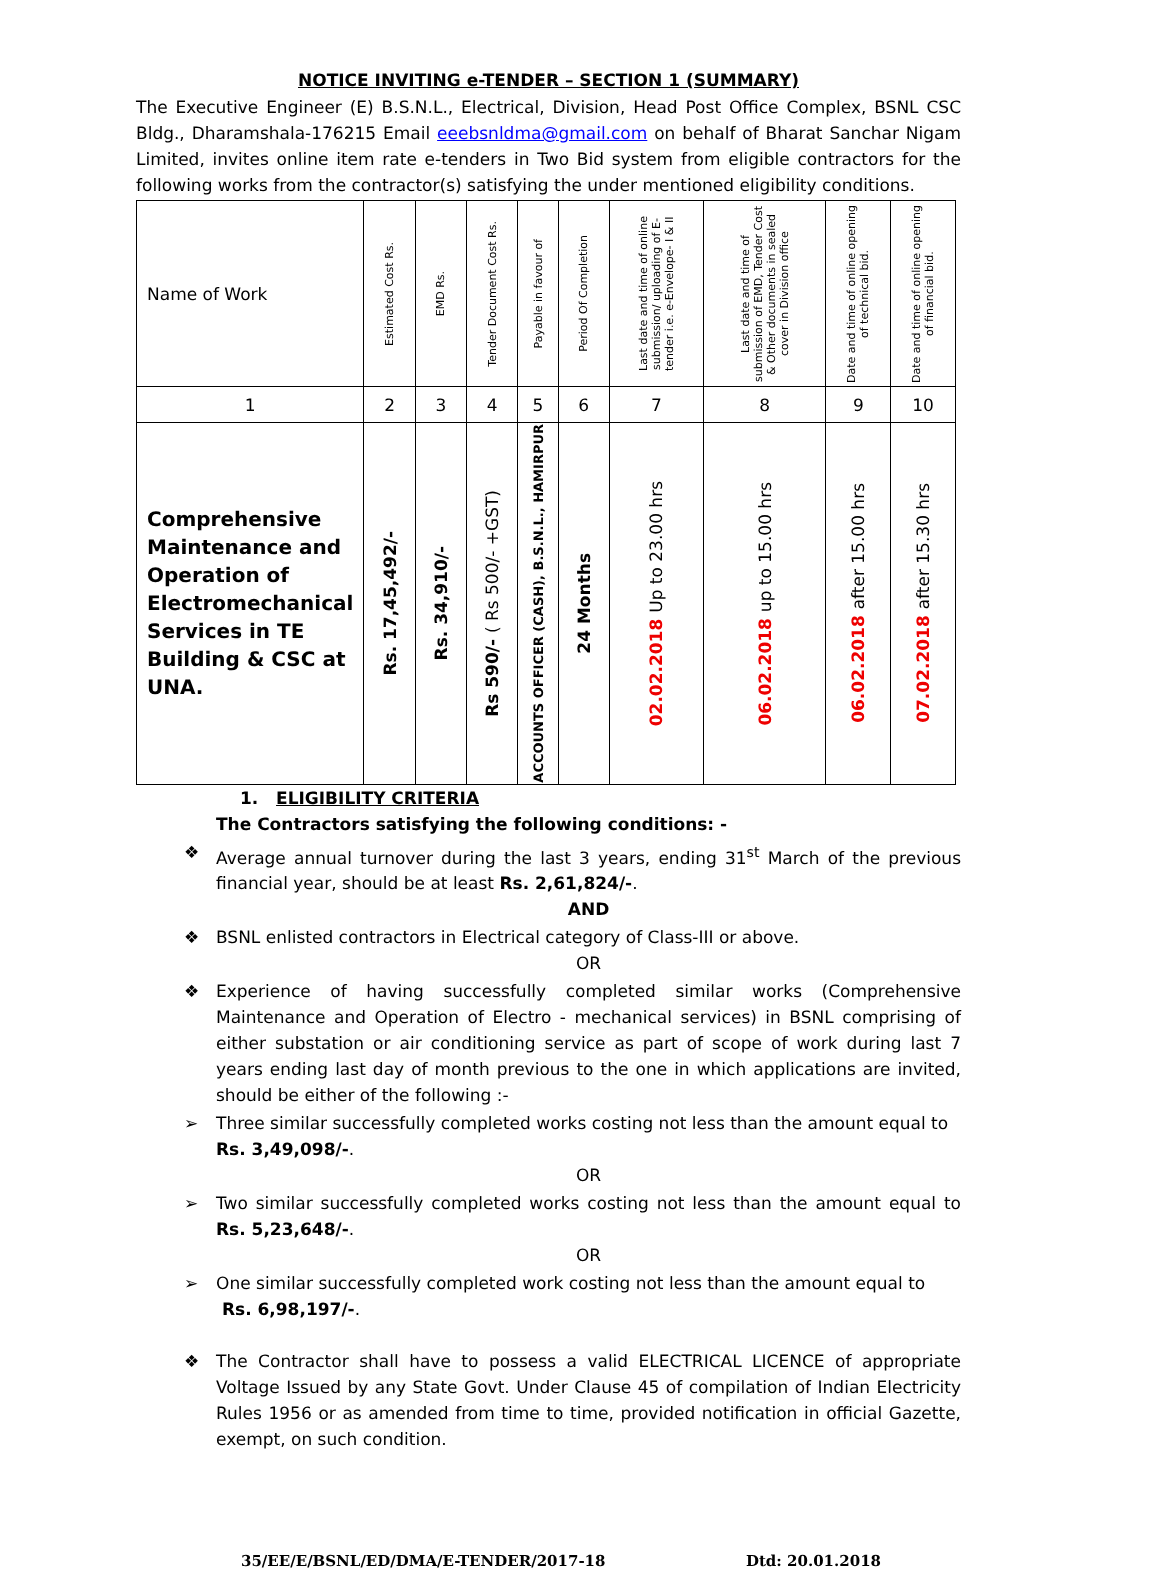NOTICE INVITING e-TENDER – SECTION 1 (SUMMARY)
The Executive Engineer (E) B.S.N.L., Electrical, Division, Head Post Office Complex, BSNL CSC Bldg., Dharamshala-176215 Email eeebsnldma@gmail.com on behalf of Bharat Sanchar Nigam Limited, invites online item rate e-tenders in Two Bid system from eligible contractors for the following works from the contractor(s) satisfying the under mentioned eligibility conditions.
| Name of Work | Estimated Cost Rs. | EMD Rs. | Tender Document Cost Rs. | Payable in favour of | Period Of Completion | Last date and time of online submission/ uploading of E-tender i.e. e-Envelope- I & II | Last date and time of submission of EMD, Tender Cost & Other documents in sealed cover in Division office | Date and time of online opening of technical bid. | Date and time of online opening of financial bid. |
| --- | --- | --- | --- | --- | --- | --- | --- | --- | --- |
| 1 | 2 | 3 | 4 | 5 | 6 | 7 | 8 | 9 | 10 |
| Comprehensive Maintenance and Operation of Electromechanical Services in TE Building & CSC at UNA. | Rs. 17,45,492/- | Rs. 34,910/- | Rs 590/- ( Rs 500/- +GST) | ACCOUNTS OFFICER (CASH), B.S.N.L., HAMIRPUR | 24 Months | 02.02.2018 Up to 23.00 hrs | 06.02.2018 up to 15.00 hrs | 06.02.2018 after 15.00 hrs | 07.02.2018 after 15.30 hrs |
1. ELIGIBILITY CRITERIA
The Contractors satisfying the following conditions: -
❖
Average annual turnover during the last 3 years, ending 31<sup>st</sup> March of the previous financial year, should be at least Rs. 2,61,824/-.
AND
❖
BSNL enlisted contractors in Electrical category of Class-III or above.
OR
❖
Experience of having successfully completed similar works (Comprehensive Maintenance and Operation of Electro - mechanical services) in BSNL comprising of either substation or air conditioning service as part of scope of work during last 7 years ending last day of month previous to the one in which applications are invited, should be either of the following :-
➢
Three similar successfully completed works costing not less than the amount equal to
Rs. 3,49,098/-.
OR
➢
Two similar successfully completed works costing not less than the amount equal to Rs. 5,23,648/-.
OR
➢
One similar successfully completed work costing not less than the amount equal to
Rs. 6,98,197/-.
❖
The Contractor shall have to possess a valid ELECTRICAL LICENCE of appropriate Voltage Issued by any State Govt. Under Clause 45 of compilation of Indian Electricity Rules 1956 or as amended from time to time, provided notification in official Gazette, exempt, on such condition.
35/EE/E/BSNL/ED/DMA/E-TENDER/2017-18 Dtd: 20.01.2018